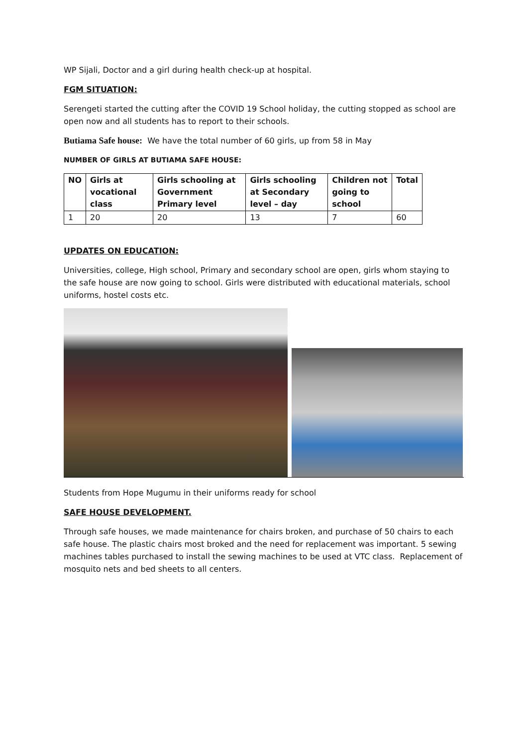WP Sijali, Doctor and a girl during health check-up at hospital.
FGM SITUATION:
Serengeti started the cutting after the COVID 19 School holiday, the cutting stopped as school are open now and all students has to report to their schools.
Butiama Safe house: We have the total number of 60 girls, up from 58 in May
NUMBER OF GIRLS AT BUTIAMA SAFE HOUSE:
| NO | Girls at vocational class | Girls schooling at Government Primary level | Girls schooling at Secondary level – day | Children not going to school | Total |
| --- | --- | --- | --- | --- | --- |
| 1 | 20 | 20 | 13 | 7 | 60 |
UPDATES ON EDUCATION:
Universities, college, High school, Primary and secondary school are open, girls whom staying to the safe house are now going to school. Girls were distributed with educational materials, school uniforms, hostel costs etc.
Students from Hope Mugumu in their uniforms ready for school
SAFE HOUSE DEVELOPMENT.
Through safe houses, we made maintenance for chairs broken, and purchase of 50 chairs to each safe house. The plastic chairs most broked and the need for replacement was important. 5 sewing machines tables purchased to install the sewing machines to be used at VTC class. Replacement of mosquito nets and bed sheets to all centers.